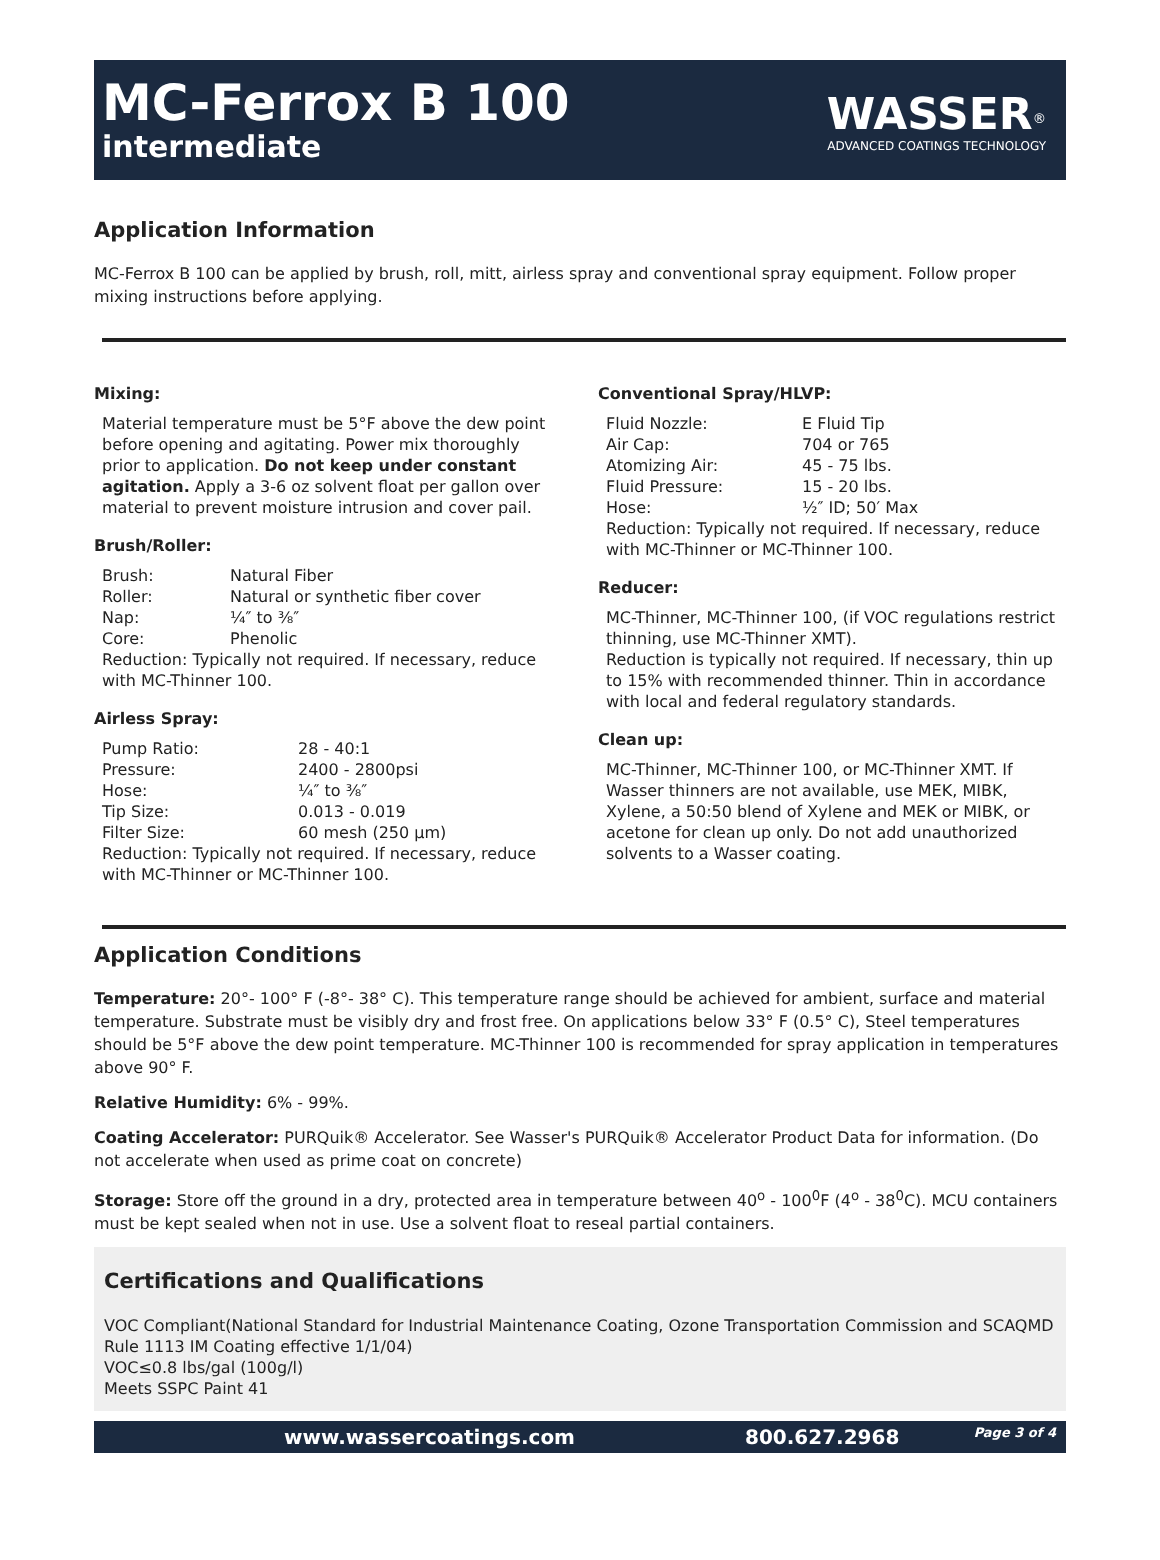MC-Ferrox B 100
intermediate
WASSER<sup>®</sup>
ADVANCED COATINGS TECHNOLOGY
Application Information
MC-Ferrox B 100 can be applied by brush, roll, mitt, airless spray and conventional spray equipment. Follow proper mixing instructions before applying.
Mixing:
Material temperature must be 5°F above the dew point before opening and agitating. Power mix thoroughly prior to application. Do not keep under constant agitation. Apply a 3-6 oz solvent float per gallon over material to prevent moisture intrusion and cover pail.
Brush/Roller:
Brush: Natural Fiber Roller: Natural or synthetic fiber cover Nap: ¼″ to ⅜″ Core: Phenolic
Reduction: Typically not required. If necessary, reduce with MC-Thinner 100.
Airless Spray:
Pump Ratio: 28 - 40:1 Pressure: 2400 - 2800psi Hose: ¼″ to ⅜″ Tip Size: 0.013 - 0.019 Filter Size: 60 mesh (250 μm)
Reduction: Typically not required. If necessary, reduce with MC-Thinner or MC-Thinner 100.
Conventional Spray/HLVP:
Fluid Nozzle: E Fluid Tip Air Cap: 704 or 765 Atomizing Air: 45 - 75 lbs. Fluid Pressure: 15 - 20 lbs. Hose: ½″ ID; 50′ Max
Reduction: Typically not required. If necessary, reduce with MC-Thinner or MC-Thinner 100.
Reducer:
MC-Thinner, MC-Thinner 100, (if VOC regulations restrict thinning, use MC-Thinner XMT).
Reduction is typically not required. If necessary, thin up to 15% with recommended thinner. Thin in accordance with local and federal regulatory standards.
Clean up:
MC-Thinner, MC-Thinner 100, or MC-Thinner XMT. If Wasser thinners are not available, use MEK, MIBK, Xylene, a 50:50 blend of Xylene and MEK or MIBK, or acetone for clean up only. Do not add unauthorized solvents to a Wasser coating.
Application Conditions
Temperature: 20°- 100° F (-8°- 38° C). This temperature range should be achieved for ambient, surface and material temperature. Substrate must be visibly dry and frost free. On applications below 33° F (0.5° C), Steel temperatures should be 5°F above the dew point temperature. MC-Thinner 100 is recommended for spray application in temperatures above 90° F.
Relative Humidity: 6% - 99%.
Coating Accelerator: PURQuik® Accelerator. See Wasser's PURQuik® Accelerator Product Data for information. (Do not accelerate when used as prime coat on concrete)
Storage: Store off the ground in a dry, protected area in temperature between 40<sup>o</sup> - 100<sup>0</sup>F (4<sup>o</sup> - 38<sup>0</sup>C). MCU containers must be kept sealed when not in use. Use a solvent float to reseal partial containers.
Certifications and Qualifications
VOC Compliant(National Standard for Industrial Maintenance Coating, Ozone Transportation Commission and SCAQMD Rule 1113 IM Coating effective 1/1/04)
VOC≤0.8 lbs/gal (100g/l)
Meets SSPC Paint 41
www.wassercoatings.com 800.627.2968 Page 3 of 4